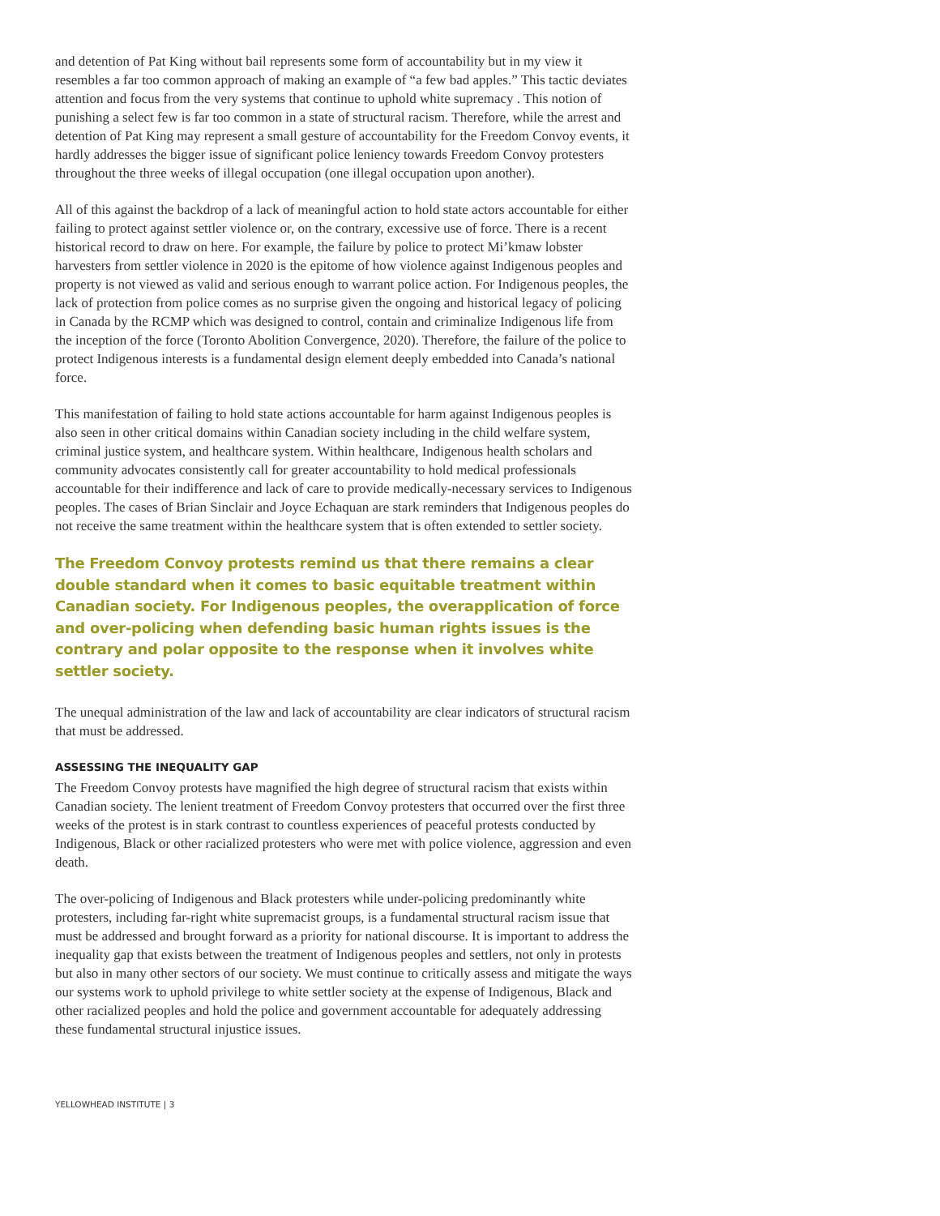and detention of Pat King without bail represents some form of accountability but in my view it resembles a far too common approach of making an example of “a few bad apples.” This tactic deviates attention and focus from the very systems that continue to uphold white supremacy . This notion of punishing a select few is far too common in a state of structural racism. Therefore, while the arrest and detention of Pat King may represent a small gesture of accountability for the Freedom Convoy events, it hardly addresses the bigger issue of significant police leniency towards Freedom Convoy protesters throughout the three weeks of illegal occupation (one illegal occupation upon another).
All of this against the backdrop of a lack of meaningful action to hold state actors accountable for either failing to protect against settler violence or, on the contrary, excessive use of force. There is a recent historical record to draw on here. For example, the failure by police to protect Mi’kmaw lobster harvesters from settler violence in 2020 is the epitome of how violence against Indigenous peoples and property is not viewed as valid and serious enough to warrant police action. For Indigenous peoples, the lack of protection from police comes as no surprise given the ongoing and historical legacy of policing in Canada by the RCMP which was designed to control, contain and criminalize Indigenous life from the inception of the force (Toronto Abolition Convergence, 2020). Therefore, the failure of the police to protect Indigenous interests is a fundamental design element deeply embedded into Canada’s national force.
This manifestation of failing to hold state actions accountable for harm against Indigenous peoples is also seen in other critical domains within Canadian society including in the child welfare system, criminal justice system, and healthcare system. Within healthcare, Indigenous health scholars and community advocates consistently call for greater accountability to hold medical professionals accountable for their indifference and lack of care to provide medically-necessary services to Indigenous peoples. The cases of Brian Sinclair and Joyce Echaquan are stark reminders that Indigenous peoples do not receive the same treatment within the healthcare system that is often extended to settler society.
The Freedom Convoy protests remind us that there remains a clear double standard when it comes to basic equitable treatment within Canadian society. For Indigenous peoples, the overapplication of force and over-policing when defending basic human rights issues is the contrary and polar opposite to the response when it involves white settler society.
The unequal administration of the law and lack of accountability are clear indicators of structural racism that must be addressed.
ASSESSING THE INEQUALITY GAP
The Freedom Convoy protests have magnified the high degree of structural racism that exists within Canadian society. The lenient treatment of Freedom Convoy protesters that occurred over the first three weeks of the protest is in stark contrast to countless experiences of peaceful protests conducted by Indigenous, Black or other racialized protesters who were met with police violence, aggression and even death.
The over-policing of Indigenous and Black protesters while under-policing predominantly white protesters, including far-right white supremacist groups, is a fundamental structural racism issue that must be addressed and brought forward as a priority for national discourse. It is important to address the inequality gap that exists between the treatment of Indigenous peoples and settlers, not only in protests but also in many other sectors of our society. We must continue to critically assess and mitigate the ways our systems work to uphold privilege to white settler society at the expense of Indigenous, Black and other racialized peoples and hold the police and government accountable for adequately addressing these fundamental structural injustice issues.
YELLOWHEAD INSTITUTE | 3